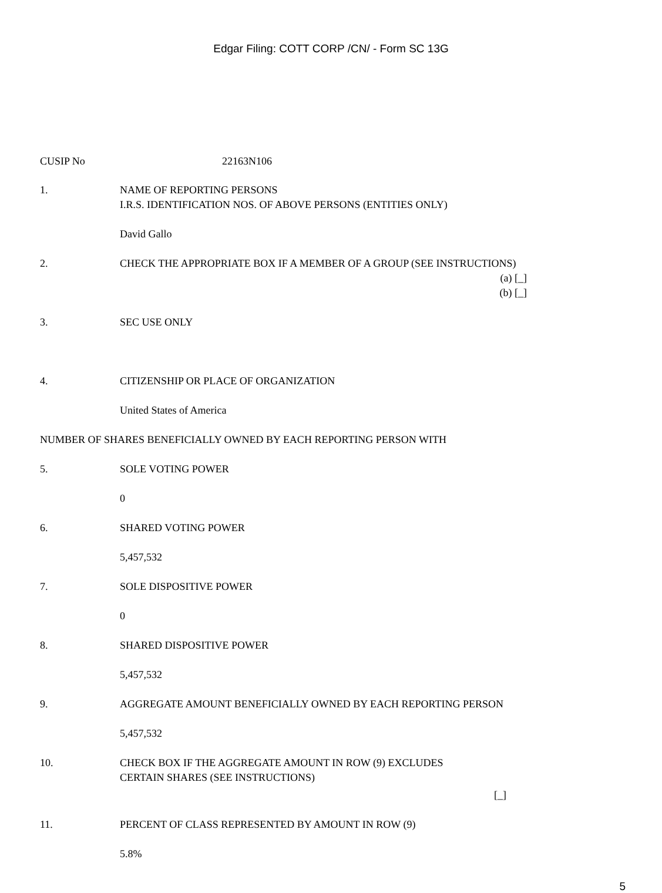Edgar Filing: COTT CORP /CN/ - Form SC 13G
CUSIP No 22163N106
1. NAME OF REPORTING PERSONS
I.R.S. IDENTIFICATION NOS. OF ABOVE PERSONS (ENTITIES ONLY)
David Gallo
2. CHECK THE APPROPRIATE BOX IF A MEMBER OF A GROUP (SEE INSTRUCTIONS)
(a) [_]
(b) [_]
3. SEC USE ONLY
4. CITIZENSHIP OR PLACE OF ORGANIZATION
United States of America
NUMBER OF SHARES BENEFICIALLY OWNED BY EACH REPORTING PERSON WITH
5. SOLE VOTING POWER
0
6. SHARED VOTING POWER
5,457,532
7. SOLE DISPOSITIVE POWER
0
8. SHARED DISPOSITIVE POWER
5,457,532
9. AGGREGATE AMOUNT BENEFICIALLY OWNED BY EACH REPORTING PERSON
5,457,532
10. CHECK BOX IF THE AGGREGATE AMOUNT IN ROW (9) EXCLUDES
CERTAIN SHARES (SEE INSTRUCTIONS)
[_]
11. PERCENT OF CLASS REPRESENTED BY AMOUNT IN ROW (9)
5.8%
5